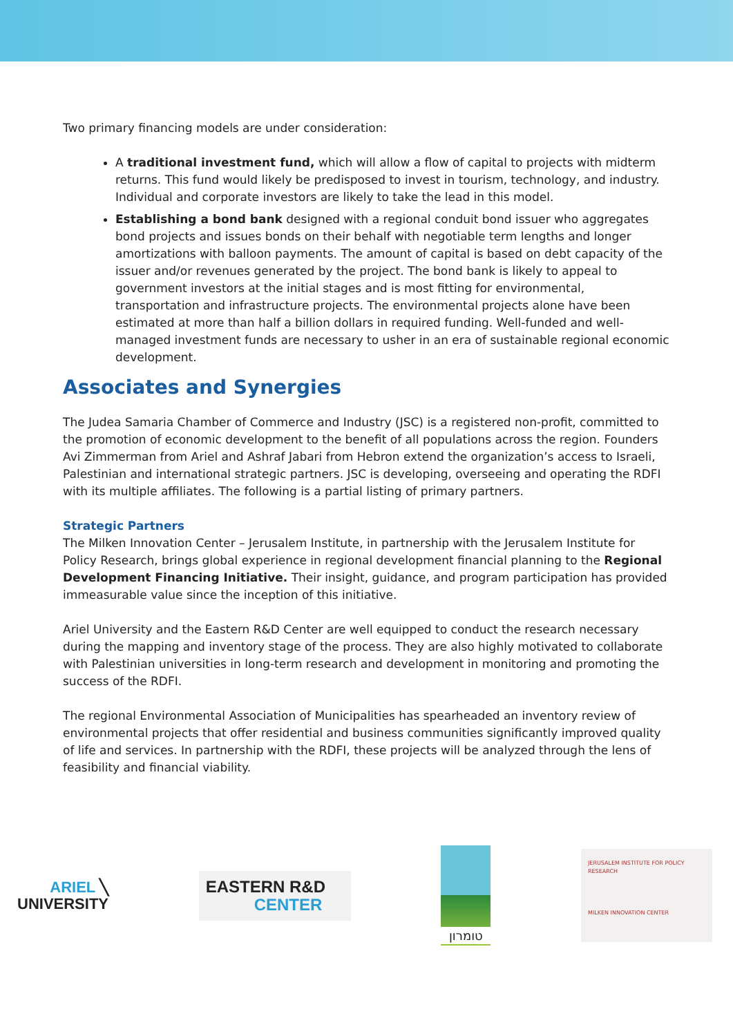Two primary financing models are under consideration:
A traditional investment fund, which will allow a flow of capital to projects with midterm returns. This fund would likely be predisposed to invest in tourism, technology, and industry. Individual and corporate investors are likely to take the lead in this model.
Establishing a bond bank designed with a regional conduit bond issuer who aggregates bond projects and issues bonds on their behalf with negotiable term lengths and longer amortizations with balloon payments. The amount of capital is based on debt capacity of the issuer and/or revenues generated by the project. The bond bank is likely to appeal to government investors at the initial stages and is most fitting for environmental, transportation and infrastructure projects. The environmental projects alone have been estimated at more than half a billion dollars in required funding. Well-funded and well-managed investment funds are necessary to usher in an era of sustainable regional economic development.
Associates and Synergies
The Judea Samaria Chamber of Commerce and Industry (JSC) is a registered non-profit, committed to the promotion of economic development to the benefit of all populations across the region. Founders Avi Zimmerman from Ariel and Ashraf Jabari from Hebron extend the organization’s access to Israeli, Palestinian and international strategic partners. JSC is developing, overseeing and operating the RDFI with its multiple affiliates. The following is a partial listing of primary partners.
Strategic Partners
The Milken Innovation Center – Jerusalem Institute, in partnership with the Jerusalem Institute for Policy Research, brings global experience in regional development financial planning to the Regional Development Financing Initiative. Their insight, guidance, and program participation has provided immeasurable value since the inception of this initiative.
Ariel University and the Eastern R&D Center are well equipped to conduct the research necessary during the mapping and inventory stage of the process. They are also highly motivated to collaborate with Palestinian universities in long-term research and development in monitoring and promoting the success of the RDFI.
The regional Environmental Association of Municipalities has spearheaded an inventory review of environmental projects that offer residential and business communities significantly improved quality of life and services. In partnership with the RDFI, these projects will be analyzed through the lens of feasibility and financial viability.
ARIEL ╲
UNIVERSITY
EASTERN R&D
CENTER
טומרון
JERUSALEM INSTITUTE FOR POLICY RESEARCH
MILKEN INNOVATION CENTER